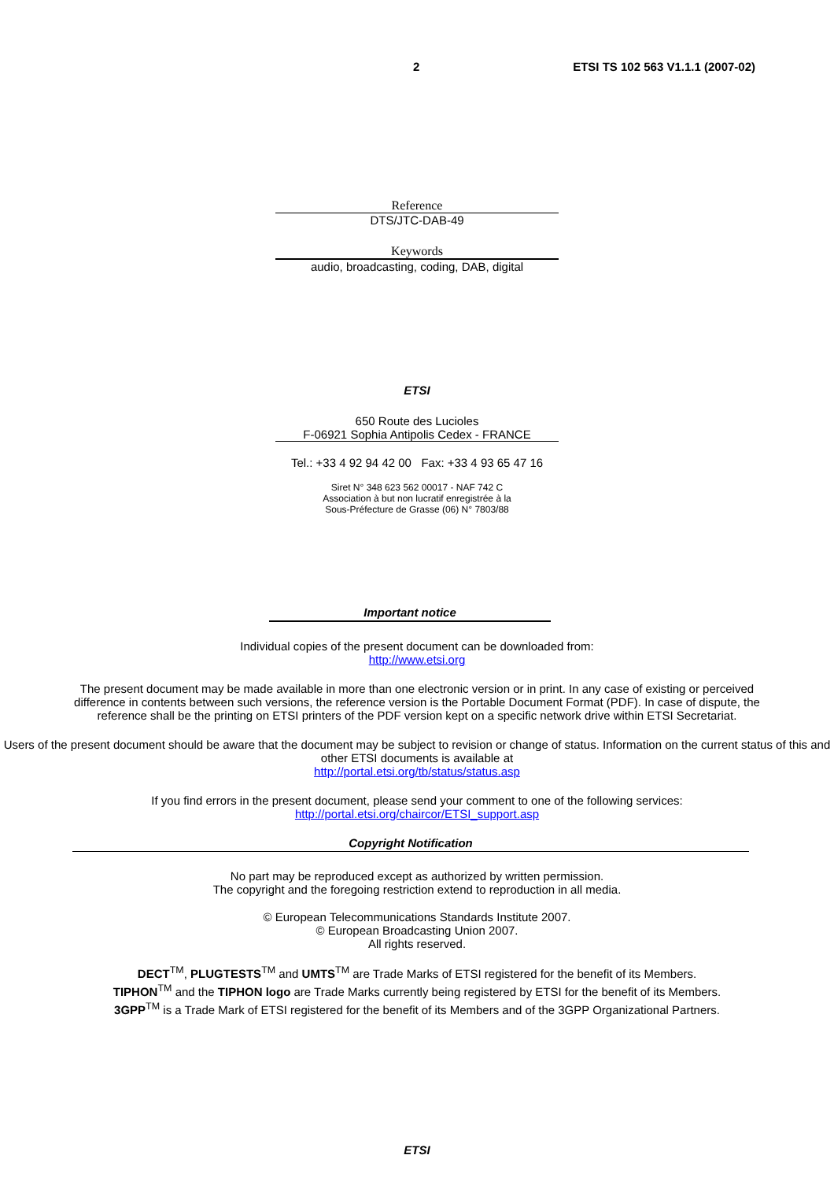2 ETSI TS 102 563 V1.1.1 (2007-02)
Reference
DTS/JTC-DAB-49
Keywords
audio, broadcasting, coding, DAB, digital
ETSI
650 Route des Lucioles
F-06921 Sophia Antipolis Cedex - FRANCE
Tel.: +33 4 92 94 42 00 Fax: +33 4 93 65 47 16
Siret N° 348 623 562 00017 - NAF 742 C
Association à but non lucratif enregistrée à la
Sous-Préfecture de Grasse (06) N° 7803/88
Important notice
Individual copies of the present document can be downloaded from:
http://www.etsi.org
The present document may be made available in more than one electronic version or in print. In any case of existing or perceived difference in contents between such versions, the reference version is the Portable Document Format (PDF). In case of dispute, the reference shall be the printing on ETSI printers of the PDF version kept on a specific network drive within ETSI Secretariat.
Users of the present document should be aware that the document may be subject to revision or change of status. Information on the current status of this and other ETSI documents is available at
http://portal.etsi.org/tb/status/status.asp
If you find errors in the present document, please send your comment to one of the following services:
http://portal.etsi.org/chaircor/ETSI_support.asp
Copyright Notification
No part may be reproduced except as authorized by written permission.
The copyright and the foregoing restriction extend to reproduction in all media.
© European Telecommunications Standards Institute 2007.
© European Broadcasting Union 2007.
All rights reserved.
DECT<sup>TM</sup>, PLUGTESTS<sup>TM</sup> and UMTS<sup>TM</sup> are Trade Marks of ETSI registered for the benefit of its Members.
TIPHON<sup>TM</sup> and the TIPHON logo are Trade Marks currently being registered by ETSI for the benefit of its Members.
3GPP<sup>TM</sup> is a Trade Mark of ETSI registered for the benefit of its Members and of the 3GPP Organizational Partners.
ETSI